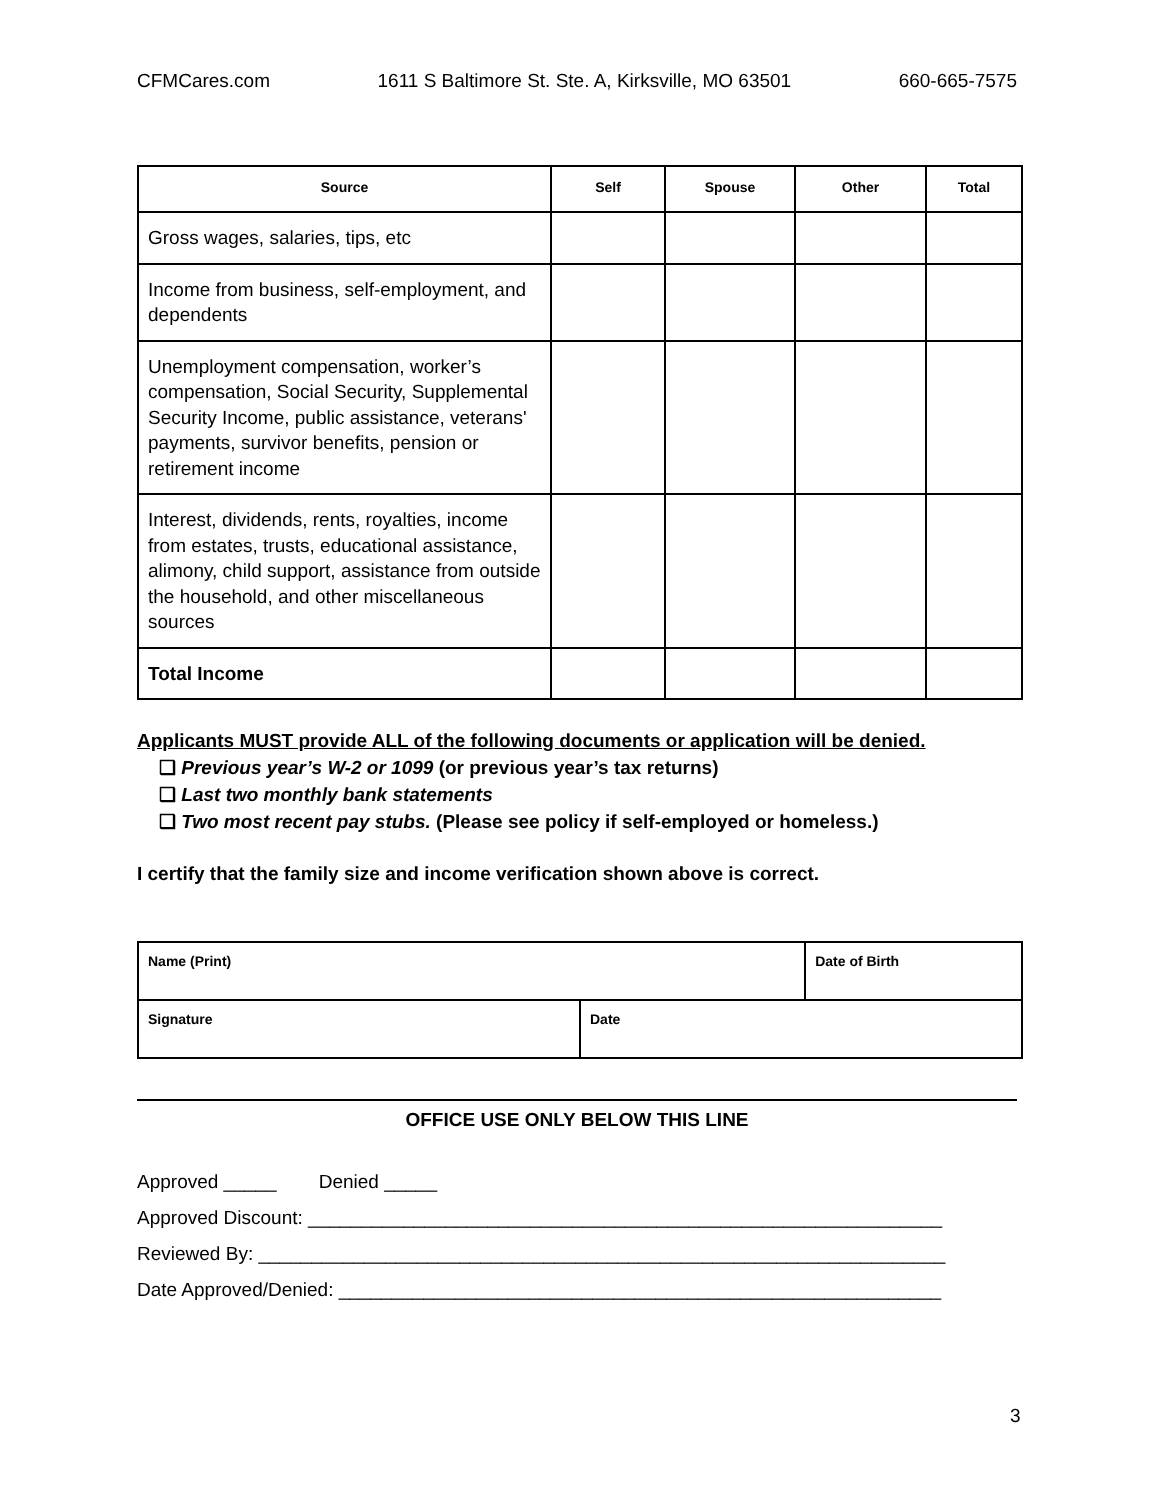CFMCares.com 1611 S Baltimore St. Ste. A, Kirksville, MO 63501 660-665-7575
| Source | Self | Spouse | Other | Total |
| --- | --- | --- | --- | --- |
| Gross wages, salaries, tips, etc | | | | |
| Income from business, self-employment, and dependents | | | | |
| Unemployment compensation, worker’s compensation, Social Security, Supplemental Security Income, public assistance, veterans' payments, survivor benefits, pension or retirement income | | | | |
| Interest, dividends, rents, royalties, income from estates, trusts, educational assistance, alimony, child support, assistance from outside the household, and other miscellaneous sources | | | | |
| Total Income | | | | |
Applicants MUST provide ALL of the following documents or application will be denied.
❑ Previous year’s W-2 or 1099 (or previous year’s tax returns)
❑ Last two monthly bank statements
❑ Two most recent pay stubs. (Please see policy if self-employed or homeless.)
I certify that the family size and income verification shown above is correct.
| Name (Print) | | Date of Birth |
| Signature | Date | |
OFFICE USE ONLY BELOW THIS LINE
Approved _____ Denied _____
Approved Discount: ____________________________________________________________
Reviewed By: _________________________________________________________________
Date Approved/Denied: _________________________________________________________
3